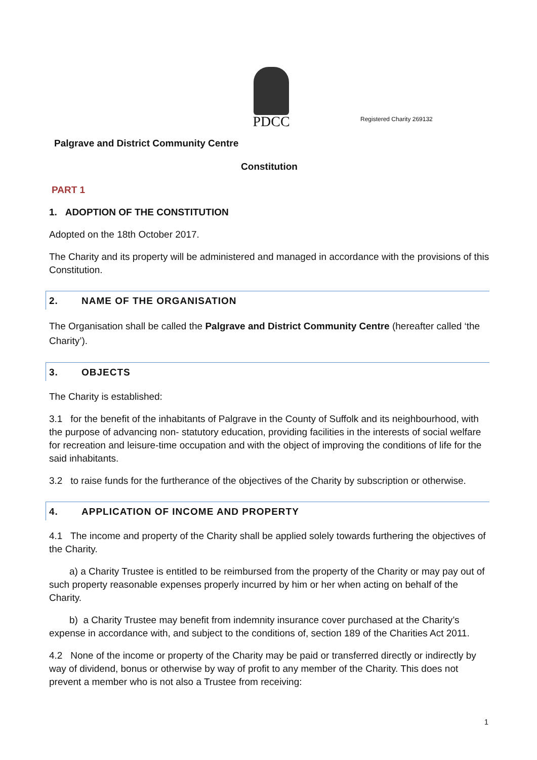PDCC
Registered Charity 269132
Palgrave and District Community Centre
Constitution
PART 1
1. ADOPTION OF THE CONSTITUTION
Adopted on the 18th October 2017.
The Charity and its property will be administered and managed in accordance with the provisions of this Constitution.
2. NAME OF THE ORGANISATION
The Organisation shall be called the Palgrave and District Community Centre (hereafter called ‘the Charity’).
3. OBJECTS
The Charity is established:
3.1 for the benefit of the inhabitants of Palgrave in the County of Suffolk and its neighbourhood, with the purpose of advancing non- statutory education, providing facilities in the interests of social welfare for recreation and leisure-time occupation and with the object of improving the conditions of life for the said inhabitants.
3.2 to raise funds for the furtherance of the objectives of the Charity by subscription or otherwise.
4. APPLICATION OF INCOME AND PROPERTY
4.1 The income and property of the Charity shall be applied solely towards furthering the objectives of the Charity.
a) a Charity Trustee is entitled to be reimbursed from the property of the Charity or may pay out of such property reasonable expenses properly incurred by him or her when acting on behalf of the Charity.
b) a Charity Trustee may benefit from indemnity insurance cover purchased at the Charity’s expense in accordance with, and subject to the conditions of, section 189 of the Charities Act 2011.
4.2 None of the income or property of the Charity may be paid or transferred directly or indirectly by way of dividend, bonus or otherwise by way of profit to any member of the Charity. This does not prevent a member who is not also a Trustee from receiving:
1